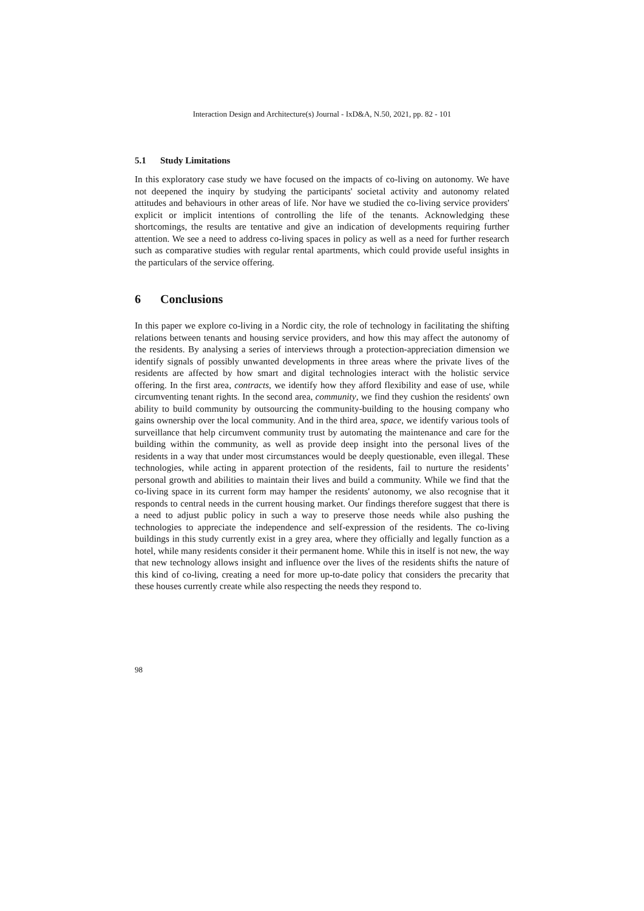Interaction Design and Architecture(s) Journal - IxD&A, N.50, 2021, pp. 82 - 101
5.1 Study Limitations
In this exploratory case study we have focused on the impacts of co-living on autonomy. We have not deepened the inquiry by studying the participants' societal activity and autonomy related attitudes and behaviours in other areas of life. Nor have we studied the co-living service providers' explicit or implicit intentions of controlling the life of the tenants. Acknowledging these shortcomings, the results are tentative and give an indication of developments requiring further attention. We see a need to address co-living spaces in policy as well as a need for further research such as comparative studies with regular rental apartments, which could provide useful insights in the particulars of the service offering.
6 Conclusions
In this paper we explore co-living in a Nordic city, the role of technology in facilitating the shifting relations between tenants and housing service providers, and how this may affect the autonomy of the residents. By analysing a series of interviews through a protection-appreciation dimension we identify signals of possibly unwanted developments in three areas where the private lives of the residents are affected by how smart and digital technologies interact with the holistic service offering. In the first area, contracts, we identify how they afford flexibility and ease of use, while circumventing tenant rights. In the second area, community, we find they cushion the residents' own ability to build community by outsourcing the community-building to the housing company who gains ownership over the local community. And in the third area, space, we identify various tools of surveillance that help circumvent community trust by automating the maintenance and care for the building within the community, as well as provide deep insight into the personal lives of the residents in a way that under most circumstances would be deeply questionable, even illegal. These technologies, while acting in apparent protection of the residents, fail to nurture the residents’ personal growth and abilities to maintain their lives and build a community. While we find that the co-living space in its current form may hamper the residents' autonomy, we also recognise that it responds to central needs in the current housing market. Our findings therefore suggest that there is a need to adjust public policy in such a way to preserve those needs while also pushing the technologies to appreciate the independence and self-expression of the residents. The co-living buildings in this study currently exist in a grey area, where they officially and legally function as a hotel, while many residents consider it their permanent home. While this in itself is not new, the way that new technology allows insight and influence over the lives of the residents shifts the nature of this kind of co-living, creating a need for more up-to-date policy that considers the precarity that these houses currently create while also respecting the needs they respond to.
98